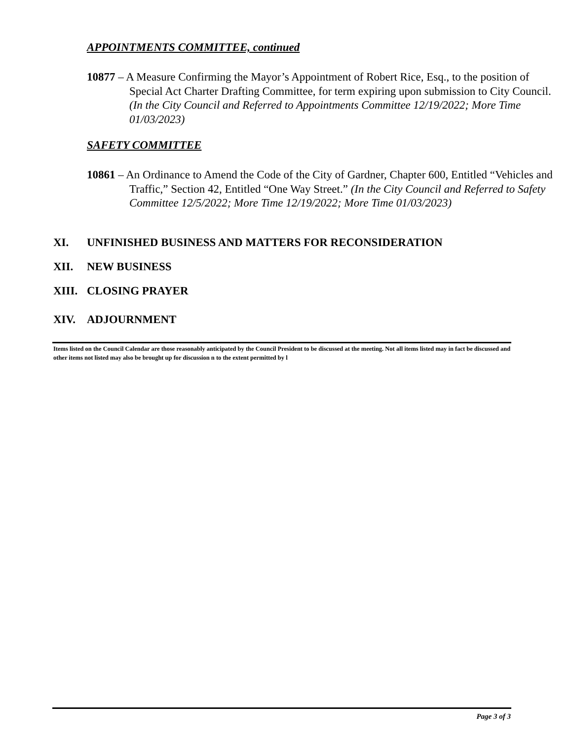APPOINTMENTS COMMITTEE, continued
10877 – A Measure Confirming the Mayor’s Appointment of Robert Rice, Esq., to the position of Special Act Charter Drafting Committee, for term expiring upon submission to City Council. (In the City Council and Referred to Appointments Committee 12/19/2022; More Time 01/03/2023)
SAFETY COMMITTEE
10861 – An Ordinance to Amend the Code of the City of Gardner, Chapter 600, Entitled “Vehicles and Traffic,” Section 42, Entitled “One Way Street.” (In the City Council and Referred to Safety Committee 12/5/2022; More Time 12/19/2022; More Time 01/03/2023)
XI. UNFINISHED BUSINESS AND MATTERS FOR RECONSIDERATION
XII. NEW BUSINESS
XIII. CLOSING PRAYER
XIV. ADJOURNMENT
Items listed on the Council Calendar are those reasonably anticipated by the Council President to be discussed at the meeting. Not all items listed may in fact be discussed and other items not listed may also be brought up for discussion n to the extent permitted by l
Page 3 of 3